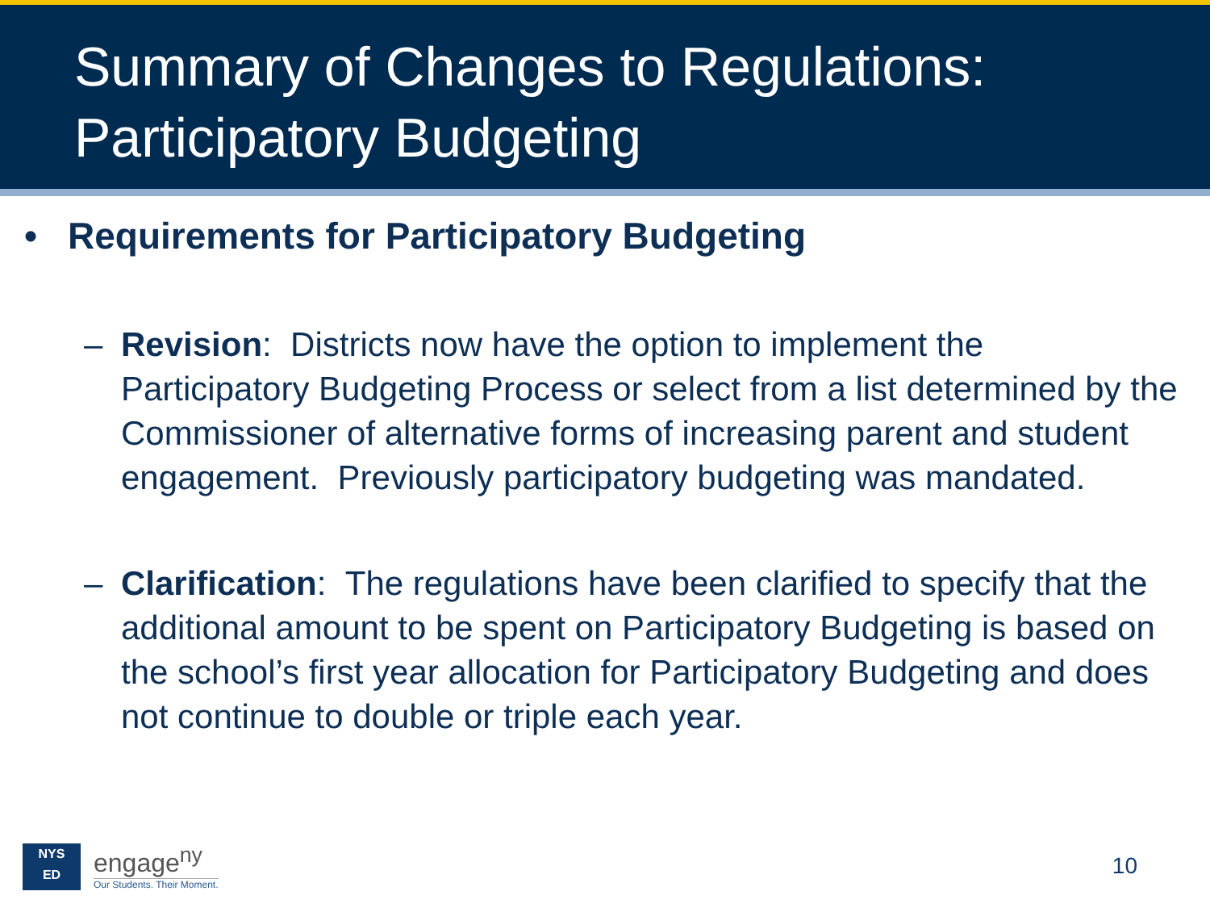Summary of Changes to Regulations:
Participatory Budgeting
• Requirements for Participatory Budgeting
– Revision: Districts now have the option to implement the Participatory Budgeting Process or select from a list determined by the Commissioner of alternative forms of increasing parent and student engagement. Previously participatory budgeting was mandated.
– Clarification: The regulations have been clarified to specify that the additional amount to be spent on Participatory Budgeting is based on the school’s first year allocation for Participatory Budgeting and does not continue to double or triple each year.
NYS
ED
engage<sup>ny</sup>
Our Students. Their Moment.
10